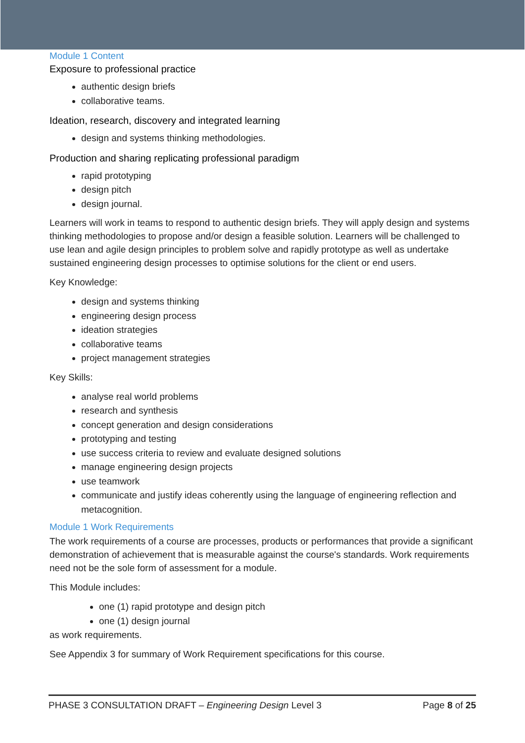Module 1 Content
Exposure to professional practice
authentic design briefs
collaborative teams.
Ideation, research, discovery and integrated learning
design and systems thinking methodologies.
Production and sharing replicating professional paradigm
rapid prototyping
design pitch
design journal.
Learners will work in teams to respond to authentic design briefs. They will apply design and systems thinking methodologies to propose and/or design a feasible solution. Learners will be challenged to use lean and agile design principles to problem solve and rapidly prototype as well as undertake sustained engineering design processes to optimise solutions for the client or end users.
Key Knowledge:
design and systems thinking
engineering design process
ideation strategies
collaborative teams
project management strategies
Key Skills:
analyse real world problems
research and synthesis
concept generation and design considerations
prototyping and testing
use success criteria to review and evaluate designed solutions
manage engineering design projects
use teamwork
communicate and justify ideas coherently using the language of engineering reflection and metacognition.
Module 1 Work Requirements
The work requirements of a course are processes, products or performances that provide a significant demonstration of achievement that is measurable against the course's standards. Work requirements need not be the sole form of assessment for a module.
This Module includes:
one (1) rapid prototype and design pitch
one (1) design journal
as work requirements.
See Appendix 3 for summary of Work Requirement specifications for this course.
PHASE 3 CONSULTATION DRAFT – Engineering Design Level 3 Page 8 of 25